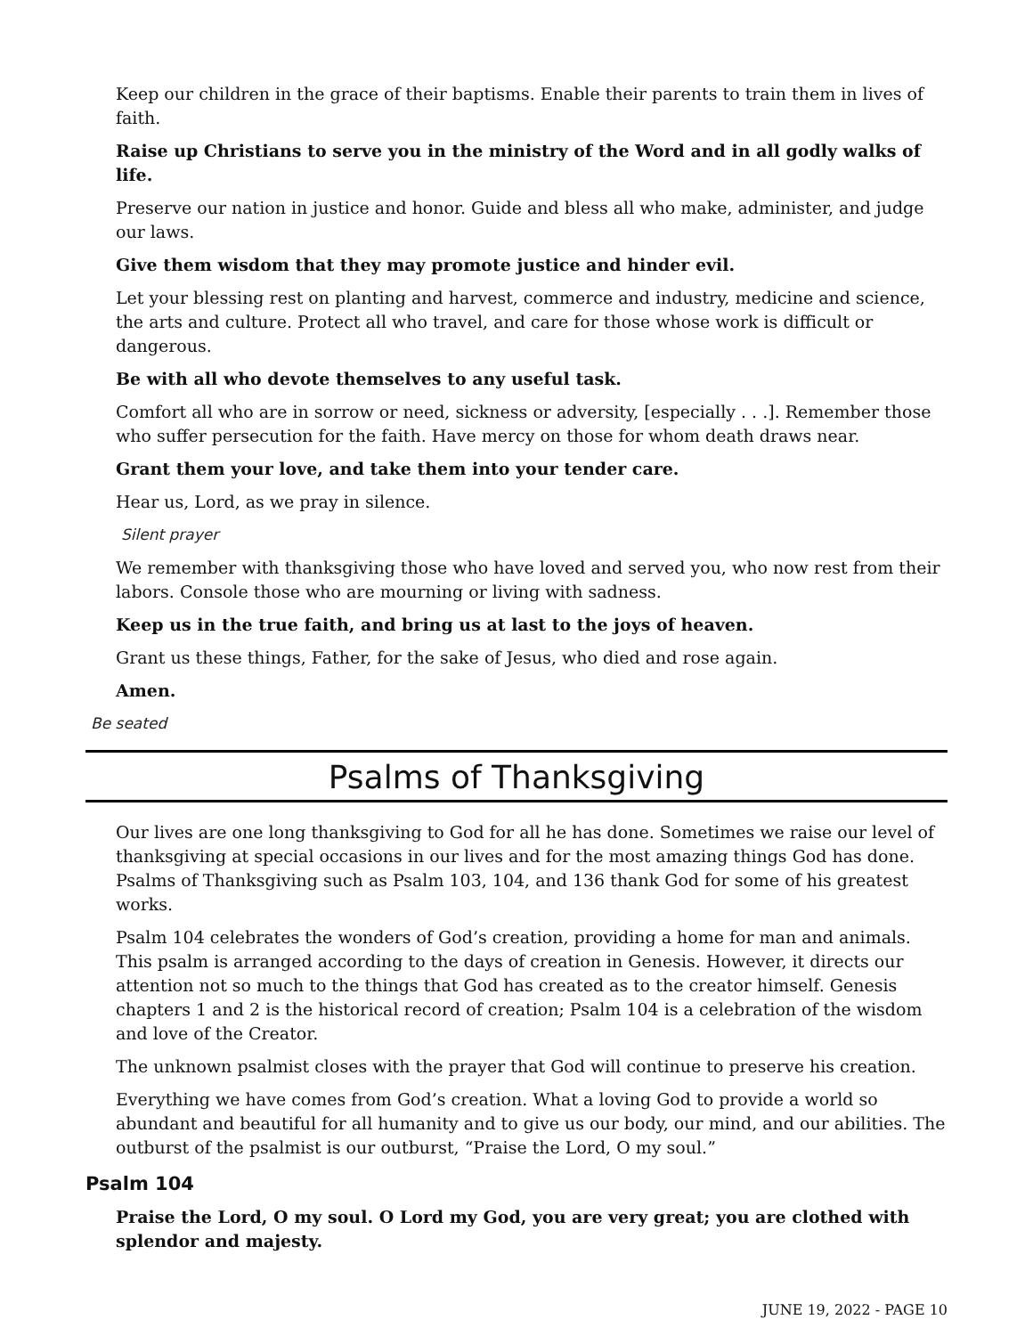Keep our children in the grace of their baptisms. Enable their parents to train them in lives of faith.
Raise up Christians to serve you in the ministry of the Word and in all godly walks of life.
Preserve our nation in justice and honor. Guide and bless all who make, administer, and judge our laws.
Give them wisdom that they may promote justice and hinder evil.
Let your blessing rest on planting and harvest, commerce and industry, medicine and science, the arts and culture. Protect all who travel, and care for those whose work is difficult or dangerous.
Be with all who devote themselves to any useful task.
Comfort all who are in sorrow or need, sickness or adversity, [especially . . .]. Remember those who suffer persecution for the faith. Have mercy on those for whom death draws near.
Grant them your love, and take them into your tender care.
Hear us, Lord, as we pray in silence.
Silent prayer
We remember with thanksgiving those who have loved and served you, who now rest from their labors. Console those who are mourning or living with sadness.
Keep us in the true faith, and bring us at last to the joys of heaven.
Grant us these things, Father, for the sake of Jesus, who died and rose again.
Amen.
Be seated
Psalms of Thanksgiving
Our lives are one long thanksgiving to God for all he has done. Sometimes we raise our level of thanksgiving at special occasions in our lives and for the most amazing things God has done. Psalms of Thanksgiving such as Psalm 103, 104, and 136 thank God for some of his greatest works.
Psalm 104 celebrates the wonders of God’s creation, providing a home for man and animals. This psalm is arranged according to the days of creation in Genesis. However, it directs our attention not so much to the things that God has created as to the creator himself. Genesis chapters 1 and 2 is the historical record of creation; Psalm 104 is a celebration of the wisdom and love of the Creator.
The unknown psalmist closes with the prayer that God will continue to preserve his creation.
Everything we have comes from God’s creation. What a loving God to provide a world so abundant and beautiful for all humanity and to give us our body, our mind, and our abilities. The outburst of the psalmist is our outburst, “Praise the Lord, O my soul.”
Psalm 104
Praise the Lord, O my soul. O Lord my God, you are very great; you are clothed with splendor and majesty.
JUNE 19, 2022 - PAGE 10